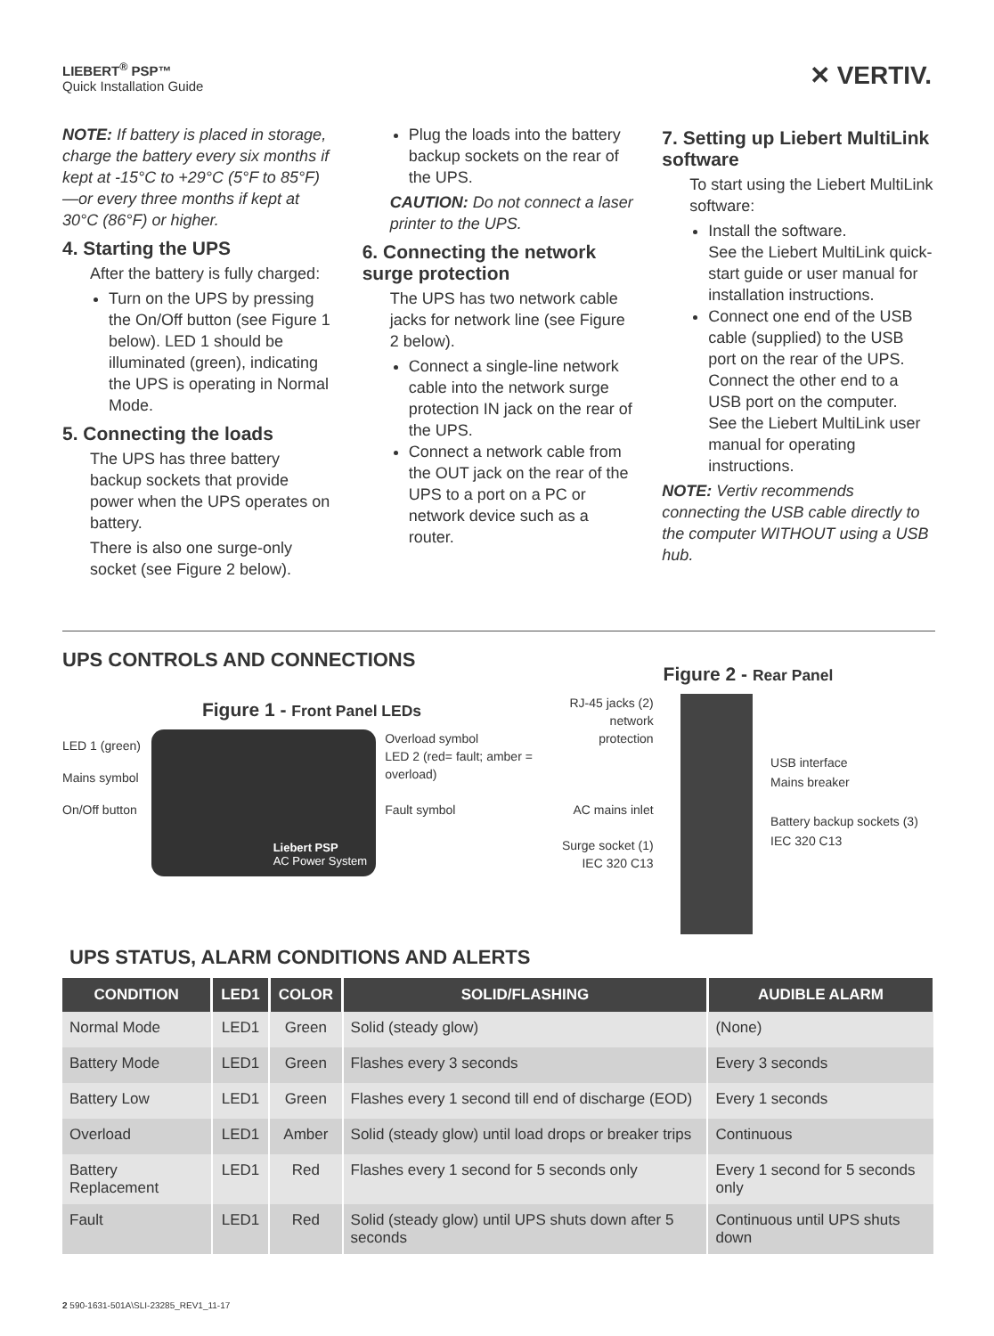LIEBERT<sup>®</sup> PSP™
Quick Installation Guide
✕ VERTIV.
NOTE: If battery is placed in storage, charge the battery every six months if kept at -15°C to +29°C (5°F to 85°F)—or every three months if kept at 30°C (86°F) or higher.
4. Starting the UPS
After the battery is fully charged:
Turn on the UPS by pressing the On/Off button (see Figure 1 below). LED 1 should be illuminated (green), indicating the UPS is operating in Normal Mode.
5. Connecting the loads
The UPS has three battery backup sockets that provide power when the UPS operates on battery.
There is also one surge-only socket (see Figure 2 below).
Plug the loads into the battery backup sockets on the rear of the UPS.
CAUTION: Do not connect a laser printer to the UPS.
6. Connecting the network surge protection
The UPS has two network cable jacks for network line (see Figure 2 below).
Connect a single-line network cable into the network surge protection IN jack on the rear of the UPS.
Connect a network cable from the OUT jack on the rear of the UPS to a port on a PC or network device such as a router.
7. Setting up Liebert MultiLink software
To start using the Liebert MultiLink software:
Install the software.
See the Liebert MultiLink quick-start guide or user manual for installation instructions.
Connect one end of the USB cable (supplied) to the USB port on the rear of the UPS. Connect the other end to a USB port on the computer.
See the Liebert MultiLink user manual for operating instructions.
NOTE: Vertiv recommends connecting the USB cable directly to the computer WITHOUT using a USB hub.
UPS CONTROLS AND CONNECTIONS
Figure 1 - Front Panel LEDs
LED 1 (green)
Mains symbol
On/Off button
Liebert PSP
AC Power System
Overload symbol
LED 2 (red= fault; amber = overload)
Fault symbol
Figure 2 - Rear Panel
RJ-45 jacks (2) network protection
AC mains inlet
Surge socket (1) IEC 320 C13
USB interface
Mains breaker
Battery backup sockets (3) IEC 320 C13
UPS STATUS, ALARM CONDITIONS AND ALERTS
| CONDITION | LED1 | COLOR | SOLID/FLASHING | AUDIBLE ALARM |
| --- | --- | --- | --- | --- |
| Normal Mode | LED1 | Green | Solid (steady glow) | (None) |
| Battery Mode | LED1 | Green | Flashes every 3 seconds | Every 3 seconds |
| Battery Low | LED1 | Green | Flashes every 1 second till end of discharge (EOD) | Every 1 seconds |
| Overload | LED1 | Amber | Solid (steady glow) until load drops or breaker trips | Continuous |
| Battery Replacement | LED1 | Red | Flashes every 1 second for 5 seconds only | Every 1 second for 5 seconds only |
| Fault | LED1 | Red | Solid (steady glow) until UPS shuts down after 5 seconds | Continuous until UPS shuts down |
2 590-1631-501A\SLI-23285_REV1_11-17